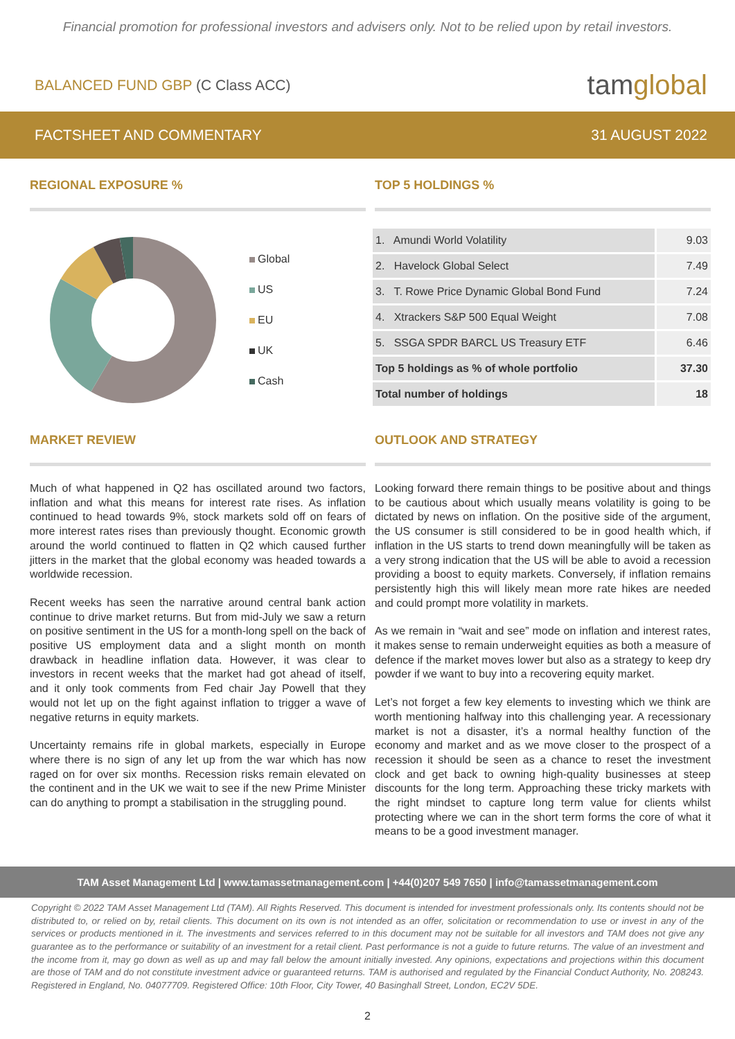Financial promotion for professional investors and advisers only. Not to be relied upon by retail investors.
BALANCED FUND GBP (C Class ACC)
tamglobal
FACTSHEET AND COMMENTARY 31 AUGUST 2022
REGIONAL EXPOSURE %
Global
US
EU
UK
Cash
TOP 5 HOLDINGS %
| 1. Amundi World Volatility | 9.03 |
| 2. Havelock Global Select | 7.49 |
| 3. T. Rowe Price Dynamic Global Bond Fund | 7.24 |
| 4. Xtrackers S&P 500 Equal Weight | 7.08 |
| 5. SSGA SPDR BARCL US Treasury ETF | 6.46 |
| Top 5 holdings as % of whole portfolio | 37.30 |
| Total number of holdings | 18 |
MARKET REVIEW
Much of what happened in Q2 has oscillated around two factors, inflation and what this means for interest rate rises. As inflation continued to head towards 9%, stock markets sold off on fears of more interest rates rises than previously thought. Economic growth around the world continued to flatten in Q2 which caused further jitters in the market that the global economy was headed towards a worldwide recession.
Recent weeks has seen the narrative around central bank action continue to drive market returns. But from mid-July we saw a return on positive sentiment in the US for a month-long spell on the back of positive US employment data and a slight month on month drawback in headline inflation data. However, it was clear to investors in recent weeks that the market had got ahead of itself, and it only took comments from Fed chair Jay Powell that they would not let up on the fight against inflation to trigger a wave of negative returns in equity markets.
Uncertainty remains rife in global markets, especially in Europe where there is no sign of any let up from the war which has now raged on for over six months. Recession risks remain elevated on the continent and in the UK we wait to see if the new Prime Minister can do anything to prompt a stabilisation in the struggling pound.
OUTLOOK AND STRATEGY
Looking forward there remain things to be positive about and things to be cautious about which usually means volatility is going to be dictated by news on inflation. On the positive side of the argument, the US consumer is still considered to be in good health which, if inflation in the US starts to trend down meaningfully will be taken as a very strong indication that the US will be able to avoid a recession providing a boost to equity markets. Conversely, if inflation remains persistently high this will likely mean more rate hikes are needed and could prompt more volatility in markets.
As we remain in “wait and see” mode on inflation and interest rates, it makes sense to remain underweight equities as both a measure of defence if the market moves lower but also as a strategy to keep dry powder if we want to buy into a recovering equity market.
Let’s not forget a few key elements to investing which we think are worth mentioning halfway into this challenging year. A recessionary market is not a disaster, it’s a normal healthy function of the economy and market and as we move closer to the prospect of a recession it should be seen as a chance to reset the investment clock and get back to owning high-quality businesses at steep discounts for the long term. Approaching these tricky markets with the right mindset to capture long term value for clients whilst protecting where we can in the short term forms the core of what it means to be a good investment manager.
TAM Asset Management Ltd | www.tamassetmanagement.com | +44(0)207 549 7650 | info@tamassetmanagement.com
Copyright © 2022 TAM Asset Management Ltd (TAM). All Rights Reserved. This document is intended for investment professionals only. Its contents should not be distributed to, or relied on by, retail clients. This document on its own is not intended as an offer, solicitation or recommendation to use or invest in any of the services or products mentioned in it. The investments and services referred to in this document may not be suitable for all investors and TAM does not give any guarantee as to the performance or suitability of an investment for a retail client. Past performance is not a guide to future returns. The value of an investment and the income from it, may go down as well as up and may fall below the amount initially invested. Any opinions, expectations and projections within this document are those of TAM and do not constitute investment advice or guaranteed returns. TAM is authorised and regulated by the Financial Conduct Authority, No. 208243. Registered in England, No. 04077709. Registered Office: 10th Floor, City Tower, 40 Basinghall Street, London, EC2V 5DE.
2